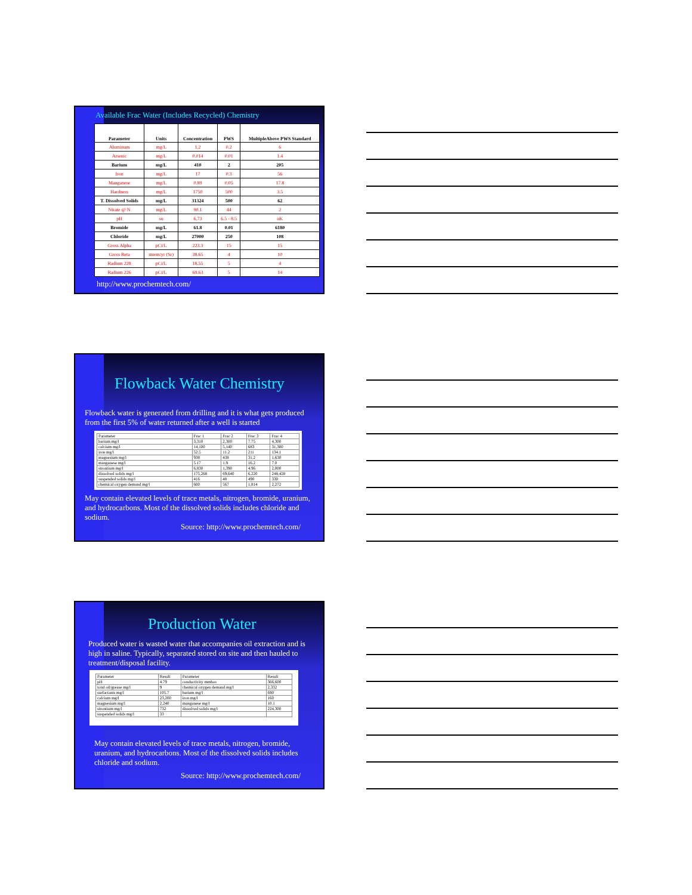Available Frac Water (Includes Recycled) Chemistry
| Parameter | Units | Concentration | PWS | MultipleAbove PWS Standard |
| --- | --- | --- | --- | --- |
| Aluminum | mg/L | 1.2 | 0.2 | 6 |
| Arsenic | mg/L | 0.014 | 0.01 | 1.4 |
| Barium | mg/L | 410 | 2 | 205 |
| Iron | mg/L | 17 | 0.3 | 56 |
| Manganese | mg/L | 0.89 | 0.05 | 17.8 |
| Hardness | mg/L | 1750 | 500 | 3.5 |
| T. Dissolved Solids | mg/L | 31324 | 500 | 62 |
| Nirate @ N | mg/L | 90.1 | 44 | 2 |
| pH | su | 6.73 | 6.5 - 8.5 | oK |
| Bromide | mg/L | 61.8 | 0.01 | 6180 |
| Chloride | mg/L | 27000 | 250 | 108 |
| Gross Alpha | pCi/L | 223.3 | 15 | 15 |
| Gross Beta | mrem/yr (Sr) | 38.65 | 4 | 10 |
| Radium 228 | pCi/L | 18.55 | 5 | 4 |
| Radium 226 | pCi/L | 69.63 | 5 | 14 |
http://www.prochemtech.com/
Flowback Water Chemistry
Flowback water is generated from drilling and it is what gets produced from the first 5% of water returned after a well is started
| Parameter | Frac 1 | Frac 2 | Frac 3 | Frac 4 |
| barium mg/l | 3,310 | 2,300 | 7.75 | 4,300 |
| calcium mg/l | 14,100 | 5,140 | 683 | 31,300 |
| iron mg/l | 52.5 | 11.2 | 211 | 134.1 |
| magnesium mg/l | 938 | 438 | 31.2 | 1,630 |
| manganese mg/l | 5.17 | 1.9 | 16.2 | 7.0 |
| strontium mg/l | 6,830 | 1,390 | 4.96 | 2,000 |
| dissolved solids mg/l | 175,268 | 69,640 | 6,220 | 248,428 |
| suspended solids mg/l | 416 | 48 | 490 | 330 |
| chemical oxygen demand mg/l | 600 | 567 | 1,814 | 2,272 |
May contain elevated levels of trace metals, nitrogen, bromide, uranium, and hydrocarbons. Most of the dissolved solids includes chloride and sodium.
Source: http://www.prochemtech.com/
Production Water
Produced water is wasted water that accompanies oil extraction and is high in saline. Typically, separated stored on site and then hauled to treatment/disposal facility.
| Parameter | Result | Parameter | Result |
| pH | 4.79 | conductivity mmhos | 366,600 |
| total oil/grease mg/l | 9 | chemical oxygen demand mg/l | 2,332 |
| surfactants mg/l | 105.7 | barium mg/l | 690 |
| calcium mg/l | 23,200 | iron mg/l | 160 |
| magnesium mg/l | 2,240 | manganese mg/l | 10.1 |
| strontium mg/l | 732 | dissolved solids mg/l | 224,300 |
| suspended solids mg/l | 33 | | |
May contain elevated levels of trace metals, nitrogen, bromide, uranium, and hydrocarbons. Most of the dissolved solids includes chloride and sodium.
Source: http://www.prochemtech.com/